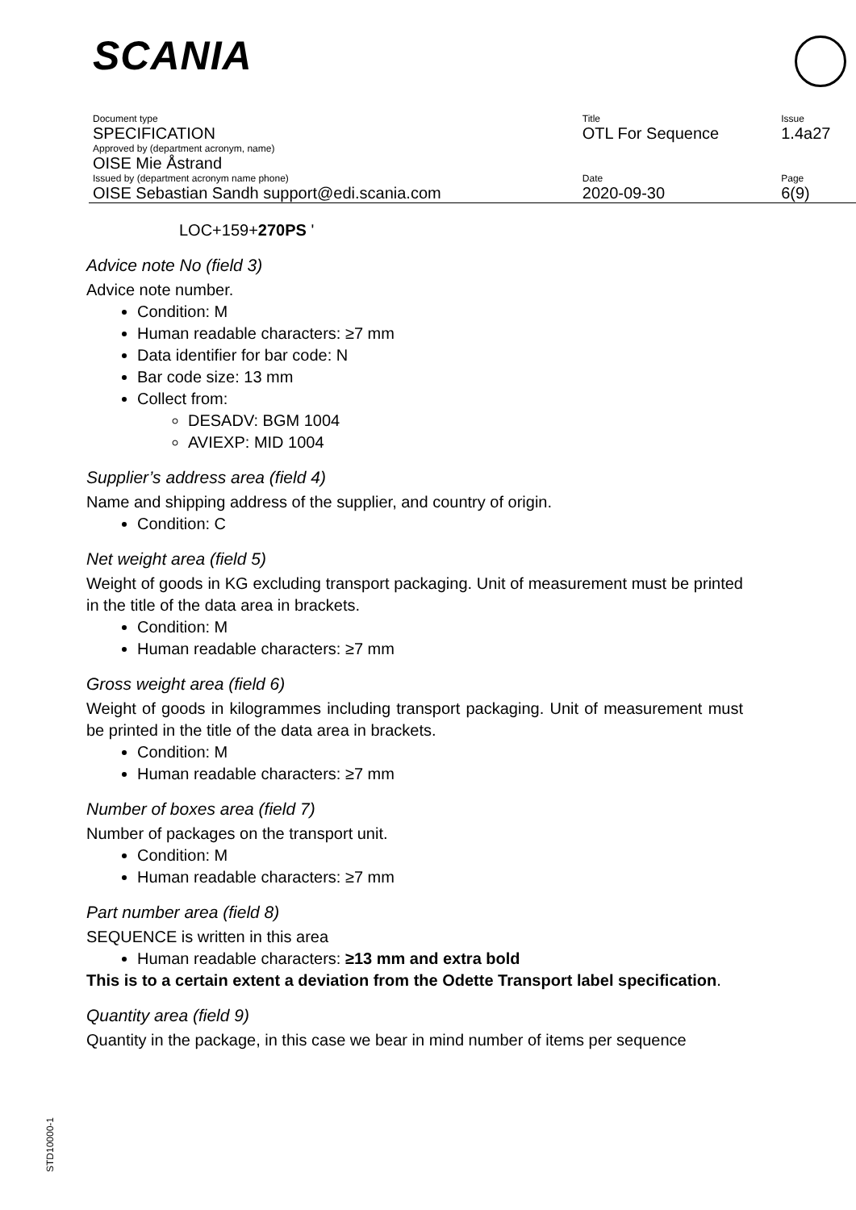SCANIA
| Document type | Title | Issue |
| SPECIFICATION | OTL For Sequence | 1.4a27 |
| Approved by (department acronym, name) | | |
| OISE Mie Åstrand | | |
| Issued by (department acronym name phone) | Date | Page |
| OISE Sebastian Sandh support@edi.scania.com | 2020-09-30 | 6(9) |
LOC+159+270PS '
Advice note No (field 3)
Advice note number.
Condition: M
Human readable characters: ≥7 mm
Data identifier for bar code: N
Bar code size: 13 mm
Collect from:
DESADV: BGM 1004
AVIEXP: MID 1004
Supplier’s address area (field 4)
Name and shipping address of the supplier, and country of origin.
Condition: C
Net weight area (field 5)
Weight of goods in KG excluding transport packaging. Unit of measurement must be printed in the title of the data area in brackets.
Condition: M
Human readable characters: ≥7 mm
Gross weight area (field 6)
Weight of goods in kilogrammes including transport packaging. Unit of measurement must be printed in the title of the data area in brackets.
Condition: M
Human readable characters: ≥7 mm
Number of boxes area (field 7)
Number of packages on the transport unit.
Condition: M
Human readable characters: ≥7 mm
Part number area (field 8)
SEQUENCE is written in this area
Human readable characters: ≥13 mm and extra bold
This is to a certain extent a deviation from the Odette Transport label specification.
Quantity area (field 9)
Quantity in the package, in this case we bear in mind number of items per sequence
STD10000-1